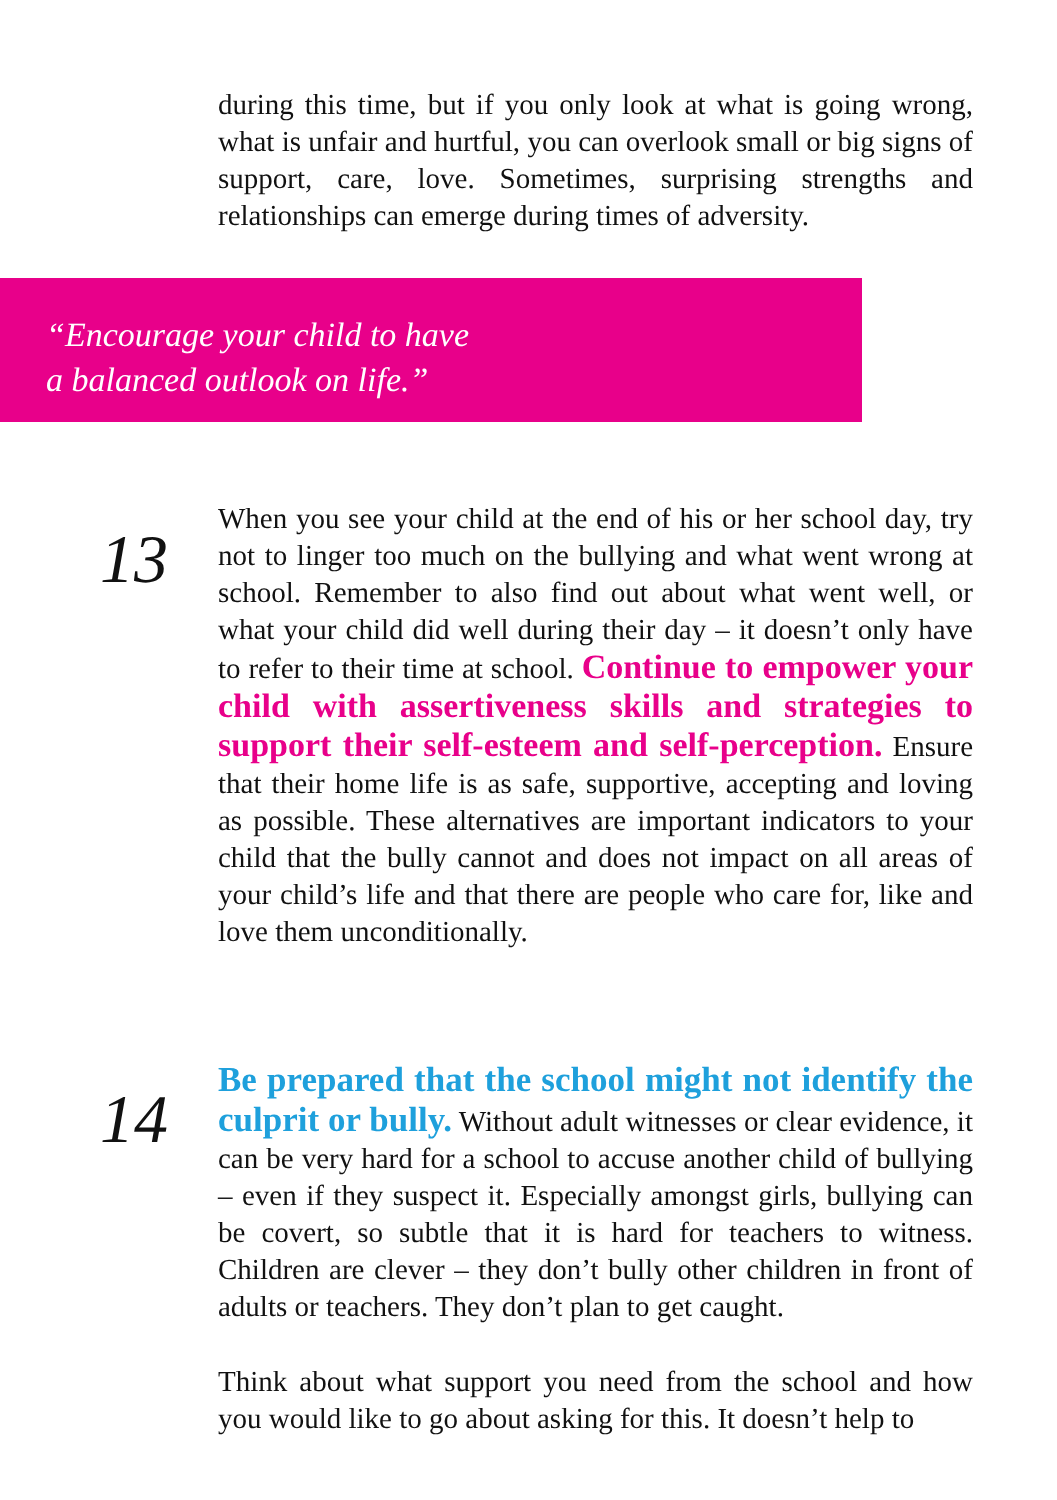during this time, but if you only look at what is going wrong, what is unfair and hurtful, you can overlook small or big signs of support, care, love. Sometimes, surprising strengths and relationships can emerge during times of adversity.
“Encourage your child to have
a balanced outlook on life.”
13
When you see your child at the end of his or her school day, try not to linger too much on the bullying and what went wrong at school. Remember to also find out about what went well, or what your child did well during their day – it doesn’t only have to refer to their time at school. Continue to empower your child with assertiveness skills and strategies to support their self-esteem and self-perception. Ensure that their home life is as safe, supportive, accepting and loving as possible. These alternatives are important indicators to your child that the bully cannot and does not impact on all areas of your child’s life and that there are people who care for, like and love them unconditionally.
14
Be prepared that the school might not identify the culprit or bully. Without adult witnesses or clear evidence, it can be very hard for a school to accuse another child of bullying – even if they suspect it. Especially amongst girls, bullying can be covert, so subtle that it is hard for teachers to witness. Children are clever – they don’t bully other children in front of adults or teachers. They don’t plan to get caught.
Think about what support you need from the school and how you would like to go about asking for this. It doesn’t help to